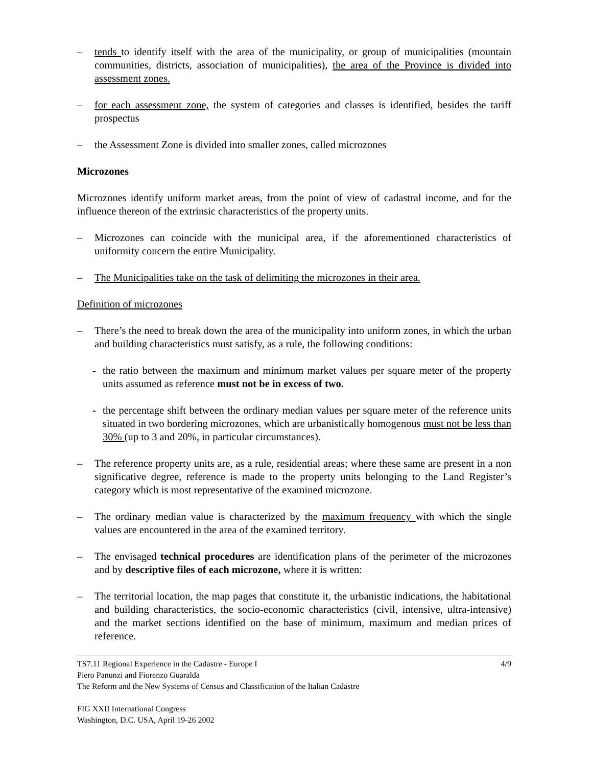– tends to identify itself with the area of the municipality, or group of municipalities (mountain communities, districts, association of municipalities), the area of the Province is divided into assessment zones.
– for each assessment zone, the system of categories and classes is identified, besides the tariff prospectus
– the Assessment Zone is divided into smaller zones, called microzones
Microzones
Microzones identify uniform market areas, from the point of view of cadastral income, and for the influence thereon of the extrinsic characteristics of the property units.
– Microzones can coincide with the municipal area, if the aforementioned characteristics of uniformity concern the entire Municipality.
– The Municipalities take on the task of delimiting the microzones in their area.
Definition of microzones
– There’s the need to break down the area of the municipality into uniform zones, in which the urban and building characteristics must satisfy, as a rule, the following conditions:
- the ratio between the maximum and minimum market values per square meter of the property units assumed as reference must not be in excess of two.
- the percentage shift between the ordinary median values per square meter of the reference units situated in two bordering microzones, which are urbanistically homogenous must not be less than 30% (up to 3 and 20%, in particular circumstances).
– The reference property units are, as a rule, residential areas; where these same are present in a non significative degree, reference is made to the property units belonging to the Land Register’s category which is most representative of the examined microzone.
– The ordinary median value is characterized by the maximum frequency with which the single values are encountered in the area of the examined territory.
– The envisaged technical procedures are identification plans of the perimeter of the microzones and by descriptive files of each microzone, where it is written:
– The territorial location, the map pages that constitute it, the urbanistic indications, the habitational and building characteristics, the socio-economic characteristics (civil, intensive, ultra-intensive) and the market sections identified on the base of minimum, maximum and median prices of reference.
TS7.11 Regional Experience in the Cadastre - Europe I 4/9
Piero Panunzi and Fiorenzo Guaralda
The Reform and the New Systems of Census and Classification of the Italian Cadastre
FIG XXII International Congress
Washington, D.C. USA, April 19-26 2002